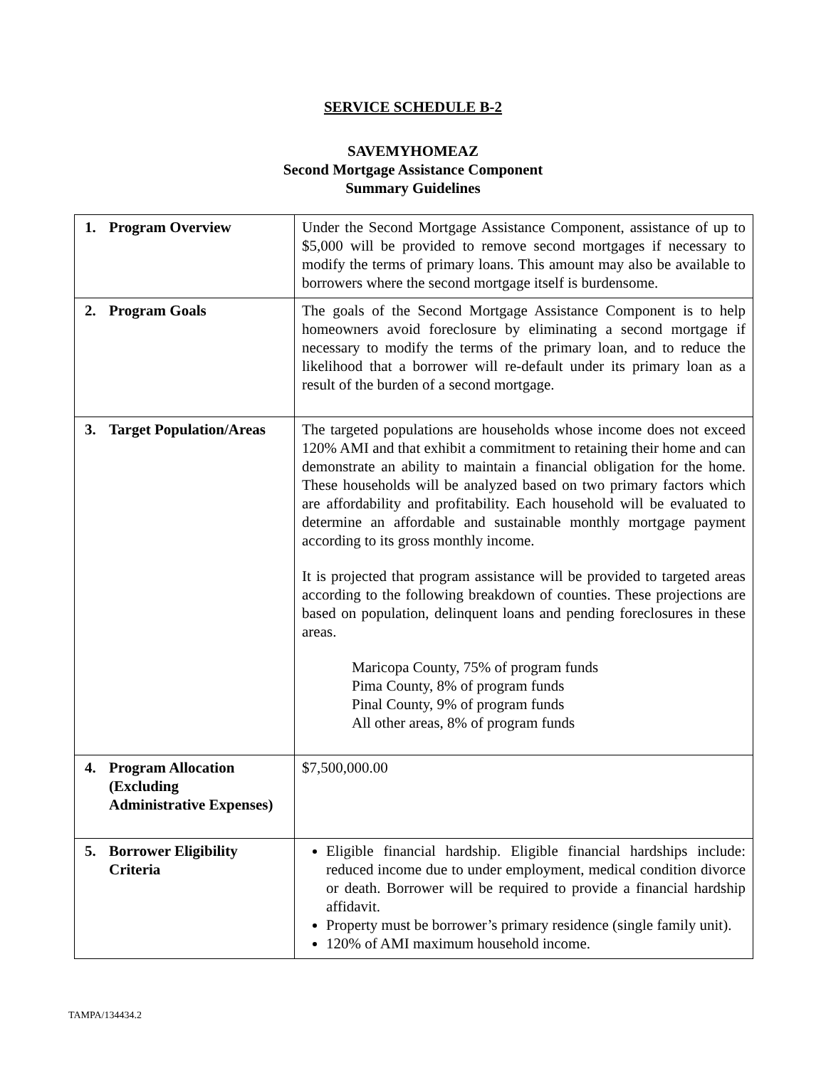SERVICE SCHEDULE B-2
SAVEMYHOMEAZ
Second Mortgage Assistance Component
Summary Guidelines
| 1. Program Overview | Under the Second Mortgage Assistance Component, assistance of up to $5,000 will be provided to remove second mortgages if necessary to modify the terms of primary loans. This amount may also be available to borrowers where the second mortgage itself is burdensome. |
| 2. Program Goals | The goals of the Second Mortgage Assistance Component is to help homeowners avoid foreclosure by eliminating a second mortgage if necessary to modify the terms of the primary loan, and to reduce the likelihood that a borrower will re-default under its primary loan as a result of the burden of a second mortgage. |
| 3. Target Population/Areas | The targeted populations are households whose income does not exceed 120% AMI and that exhibit a commitment to retaining their home and can demonstrate an ability to maintain a financial obligation for the home. These households will be analyzed based on two primary factors which are affordability and profitability. Each household will be evaluated to determine an affordable and sustainable monthly mortgage payment according to its gross monthly income. It is projected that program assistance will be provided to targeted areas according to the following breakdown of counties. These projections are based on population, delinquent loans and pending foreclosures in these areas. Maricopa County, 75% of program funds Pima County, 8% of program funds Pinal County, 9% of program funds All other areas, 8% of program funds |
| 4. Program Allocation (Excluding Administrative Expenses) | $7,500,000.00 |
| 5. Borrower Eligibility Criteria | Eligible financial hardship. Eligible financial hardships include: reduced income due to under employment, medical condition divorce or death. Borrower will be required to provide a financial hardship affidavit. Property must be borrower’s primary residence (single family unit). 120% of AMI maximum household income. |
TAMPA/134434.2